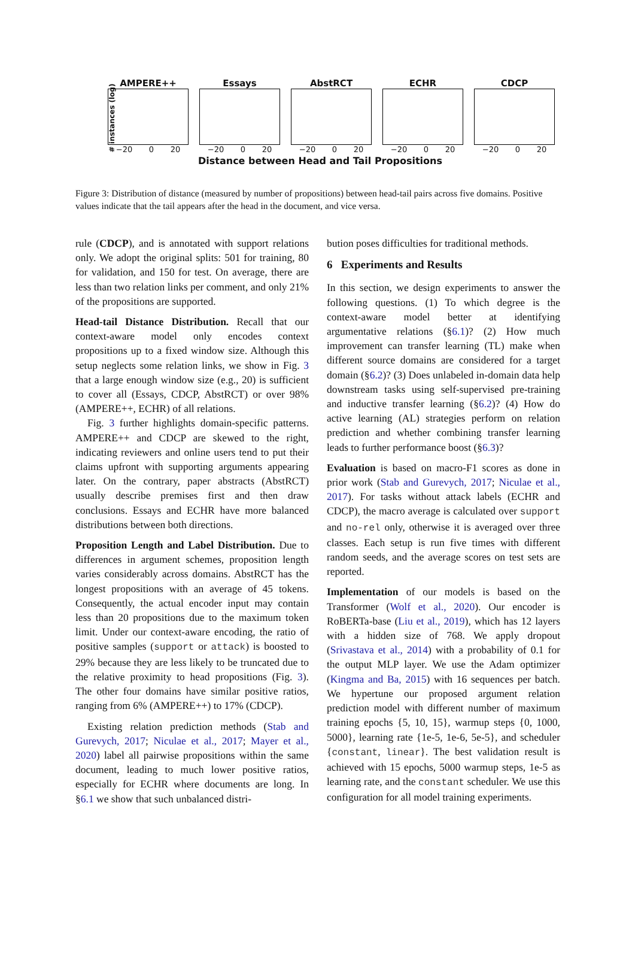# instances (log)
AMPERE++
−20 0 20
Essays
−20 0 20
AbstRCT
−20 0 20
ECHR
−20 0 20
CDCP
−20 0 20
Distance between Head and Tail Propositions
Figure 3: Distribution of distance (measured by number of propositions) between head-tail pairs across five domains. Positive values indicate that the tail appears after the head in the document, and vice versa.
rule (CDCP), and is annotated with support relations only. We adopt the original splits: 501 for training, 80 for validation, and 150 for test. On average, there are less than two relation links per comment, and only 21% of the propositions are supported.
Head-tail Distance Distribution. Recall that our context-aware model only encodes context propositions up to a fixed window size. Although this setup neglects some relation links, we show in Fig. 3 that a large enough window size (e.g., 20) is sufficient to cover all (Essays, CDCP, AbstRCT) or over 98% (AMPERE++, ECHR) of all relations.
Fig. 3 further highlights domain-specific patterns. AMPERE++ and CDCP are skewed to the right, indicating reviewers and online users tend to put their claims upfront with supporting arguments appearing later. On the contrary, paper abstracts (AbstRCT) usually describe premises first and then draw conclusions. Essays and ECHR have more balanced distributions between both directions.
Proposition Length and Label Distribution. Due to differences in argument schemes, proposition length varies considerably across domains. AbstRCT has the longest propositions with an average of 45 tokens. Consequently, the actual encoder input may contain less than 20 propositions due to the maximum token limit. Under our context-aware encoding, the ratio of positive samples (support or attack) is boosted to 29% because they are less likely to be truncated due to the relative proximity to head propositions (Fig. 3). The other four domains have similar positive ratios, ranging from 6% (AMPERE++) to 17% (CDCP).
Existing relation prediction methods (Stab and Gurevych, 2017; Niculae et al., 2017; Mayer et al., 2020) label all pairwise propositions within the same document, leading to much lower positive ratios, especially for ECHR where documents are long. In §6.1 we show that such unbalanced distri-
bution poses difficulties for traditional methods.
6 Experiments and Results
In this section, we design experiments to answer the following questions. (1) To which degree is the context-aware model better at identifying argumentative relations (§6.1)? (2) How much improvement can transfer learning (TL) make when different source domains are considered for a target domain (§6.2)? (3) Does unlabeled in-domain data help downstream tasks using self-supervised pre-training and inductive transfer learning (§6.2)? (4) How do active learning (AL) strategies perform on relation prediction and whether combining transfer learning leads to further performance boost (§6.3)?
Evaluation is based on macro-F1 scores as done in prior work (Stab and Gurevych, 2017; Niculae et al., 2017). For tasks without attack labels (ECHR and CDCP), the macro average is calculated over support and no-rel only, otherwise it is averaged over three classes. Each setup is run five times with different random seeds, and the average scores on test sets are reported.
Implementation of our models is based on the Transformer (Wolf et al., 2020). Our encoder is RoBERTa-base (Liu et al., 2019), which has 12 layers with a hidden size of 768. We apply dropout (Srivastava et al., 2014) with a probability of 0.1 for the output MLP layer. We use the Adam optimizer (Kingma and Ba, 2015) with 16 sequences per batch. We hypertune our proposed argument relation prediction model with different number of maximum training epochs {5, 10, 15}, warmup steps {0, 1000, 5000}, learning rate {1e-5, 1e-6, 5e-5}, and scheduler {constant, linear}. The best validation result is achieved with 15 epochs, 5000 warmup steps, 1e-5 as learning rate, and the constant scheduler. We use this configuration for all model training experiments.